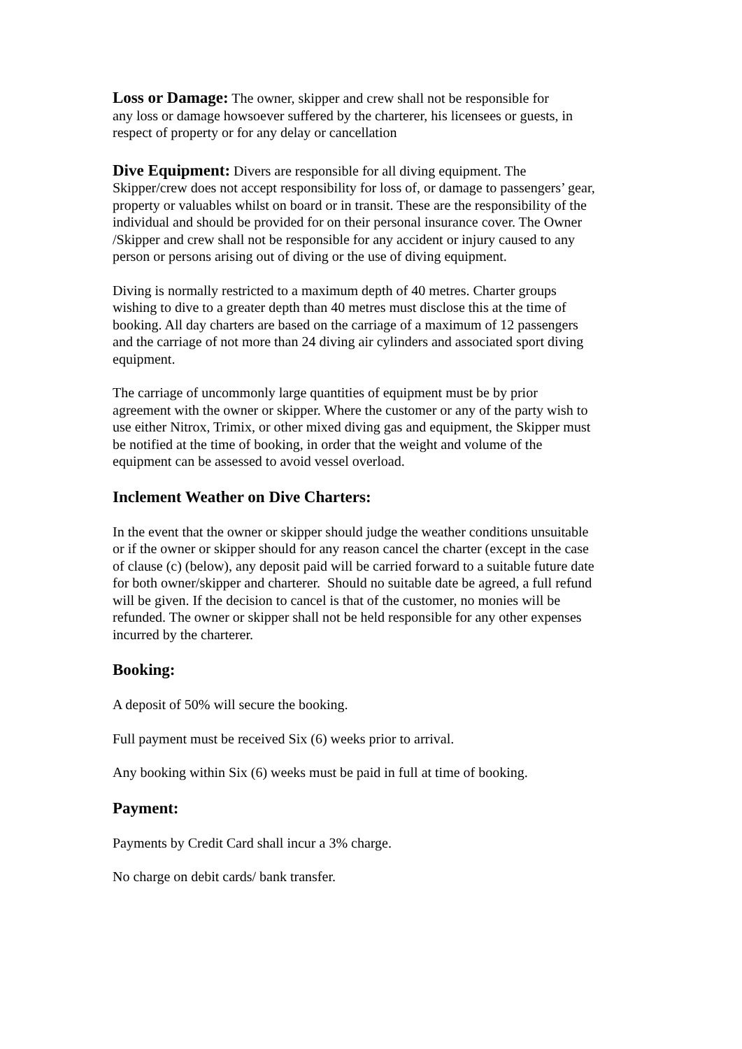Loss or Damage: The owner, skipper and crew shall not be responsible for
any loss or damage howsoever suffered by the charterer, his licensees or guests, in
respect of property or for any delay or cancellation
Dive Equipment: Divers are responsible for all diving equipment. The
Skipper/crew does not accept responsibility for loss of, or damage to passengers’ gear,
property or valuables whilst on board or in transit. These are the responsibility of the
individual and should be provided for on their personal insurance cover. The Owner
/Skipper and crew shall not be responsible for any accident or injury caused to any
person or persons arising out of diving or the use of diving equipment.
Diving is normally restricted to a maximum depth of 40 metres. Charter groups
wishing to dive to a greater depth than 40 metres must disclose this at the time of
booking. All day charters are based on the carriage of a maximum of 12 passengers
and the carriage of not more than 24 diving air cylinders and associated sport diving
equipment.
The carriage of uncommonly large quantities of equipment must be by prior
agreement with the owner or skipper. Where the customer or any of the party wish to
use either Nitrox, Trimix, or other mixed diving gas and equipment, the Skipper must
be notified at the time of booking, in order that the weight and volume of the
equipment can be assessed to avoid vessel overload.
Inclement Weather on Dive Charters:
In the event that the owner or skipper should judge the weather conditions unsuitable
or if the owner or skipper should for any reason cancel the charter (except in the case
of clause (c) (below), any deposit paid will be carried forward to a suitable future date
for both owner/skipper and charterer. Should no suitable date be agreed, a full refund
will be given. If the decision to cancel is that of the customer, no monies will be
refunded. The owner or skipper shall not be held responsible for any other expenses
incurred by the charterer.
Booking:
A deposit of 50% will secure the booking.
Full payment must be received Six (6) weeks prior to arrival.
Any booking within Six (6) weeks must be paid in full at time of booking.
Payment:
Payments by Credit Card shall incur a 3% charge.
No charge on debit cards/ bank transfer.